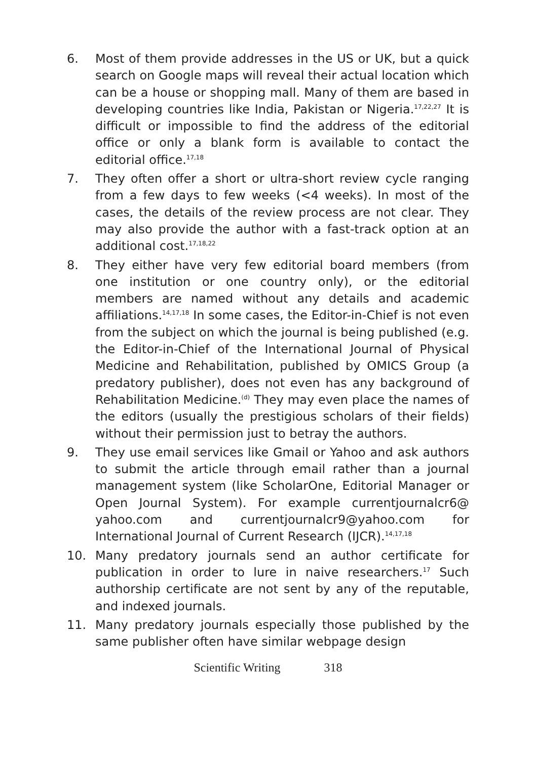6. Most of them provide addresses in the US or UK, but a quick search on Google maps will reveal their actual location which can be a house or shopping mall. Many of them are based in developing countries like India, Pakistan or Nigeria.<sup>17,22,27</sup> It is difficult or impossible to find the address of the editorial office or only a blank form is available to contact the editorial office.<sup>17,18</sup>
7. They often offer a short or ultra-short review cycle ranging from a few days to few weeks (<4 weeks). In most of the cases, the details of the review process are not clear. They may also provide the author with a fast-track option at an additional cost.<sup>17,18,22</sup>
8. They either have very few editorial board members (from one institution or one country only), or the editorial members are named without any details and academic affiliations.<sup>14,17,18</sup> In some cases, the Editor-in-Chief is not even from the subject on which the journal is being published (e.g. the Editor-in-Chief of the International Journal of Physical Medicine and Rehabilitation, published by OMICS Group (a predatory publisher), does not even has any background of Rehabilitation Medicine.<sup>(d)</sup> They may even place the names of the editors (usually the prestigious scholars of their fields) without their permission just to betray the authors.
9. They use email services like Gmail or Yahoo and ask authors to submit the article through email rather than a journal management system (like ScholarOne, Editorial Manager or Open Journal System). For example currentjournalcr6@ yahoo.com and currentjournalcr9@yahoo.com for International Journal of Current Research (IJCR).<sup>14,17,18</sup>
10. Many predatory journals send an author certificate for publication in order to lure in naive researchers.<sup>17</sup> Such authorship certificate are not sent by any of the reputable, and indexed journals.
11. Many predatory journals especially those published by the same publisher often have similar webpage design
Scientific Writing 318